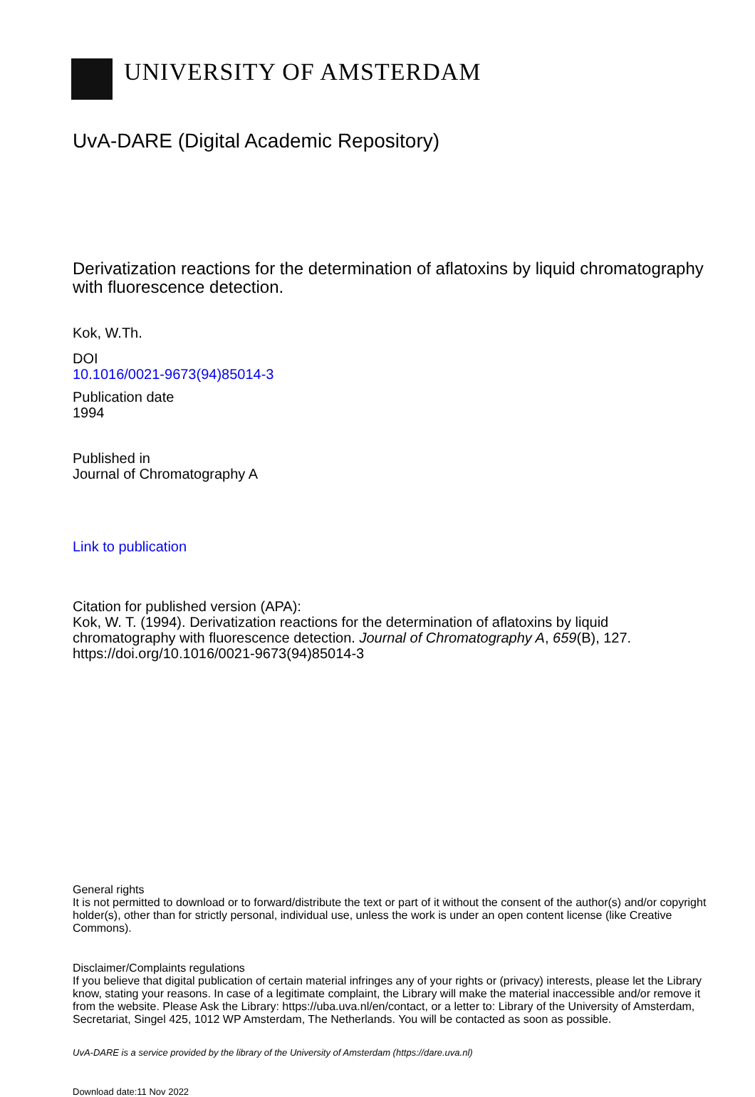UNIVERSITY OF AMSTERDAM
UvA-DARE (Digital Academic Repository)
Derivatization reactions for the determination of aflatoxins by liquid chromatography with fluorescence detection.
Kok, W.Th.
DOI
10.1016/0021-9673(94)85014-3
Publication date
1994
Published in
Journal of Chromatography A
Link to publication
Citation for published version (APA):
Kok, W. T. (1994). Derivatization reactions for the determination of aflatoxins by liquid chromatography with fluorescence detection. Journal of Chromatography A, 659(B), 127. https://doi.org/10.1016/0021-9673(94)85014-3
General rights
It is not permitted to download or to forward/distribute the text or part of it without the consent of the author(s) and/or copyright holder(s), other than for strictly personal, individual use, unless the work is under an open content license (like Creative Commons).
Disclaimer/Complaints regulations
If you believe that digital publication of certain material infringes any of your rights or (privacy) interests, please let the Library know, stating your reasons. In case of a legitimate complaint, the Library will make the material inaccessible and/or remove it from the website. Please Ask the Library: https://uba.uva.nl/en/contact, or a letter to: Library of the University of Amsterdam, Secretariat, Singel 425, 1012 WP Amsterdam, The Netherlands. You will be contacted as soon as possible.
UvA-DARE is a service provided by the library of the University of Amsterdam (https://dare.uva.nl)
Download date:11 Nov 2022